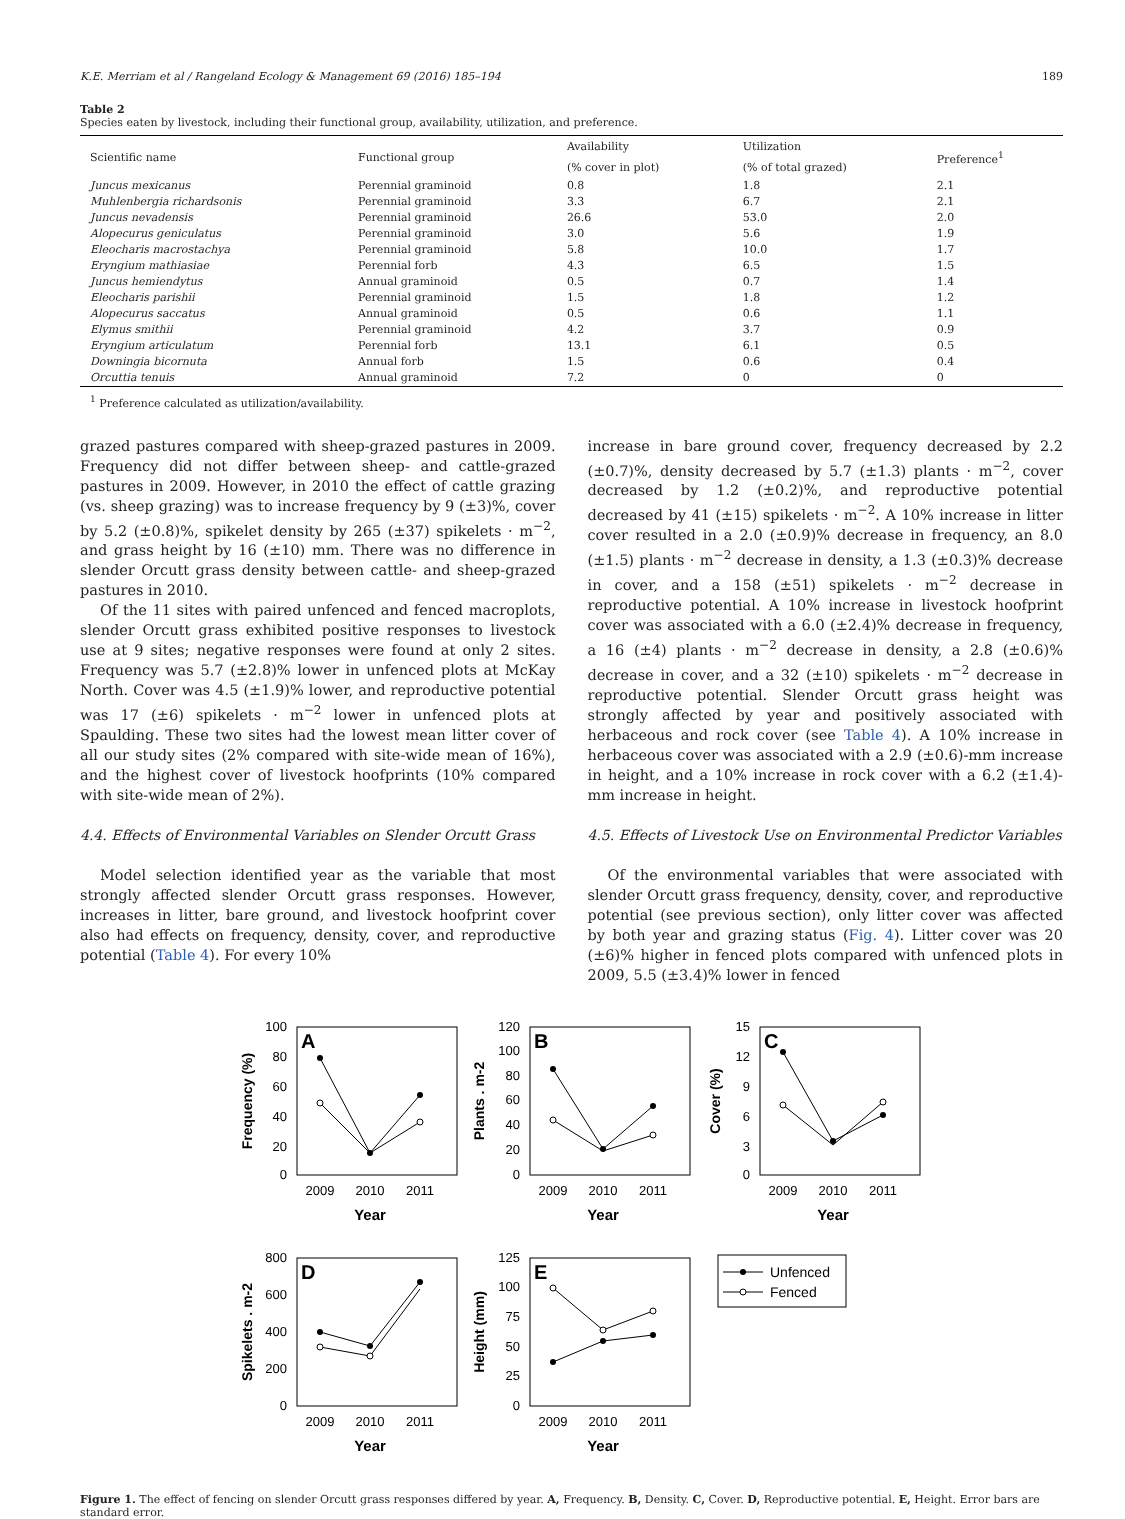K.E. Merriam et al / Rangeland Ecology & Management 69 (2016) 185–194 189
Table 2
Species eaten by livestock, including their functional group, availability, utilization, and preference.
| Scientific name | Functional group | Availability | Utilization | Preference<sup>1</sup> |
| --- | --- | --- | --- | --- |
| | | (% cover in plot) | (% of total grazed) | |
| Juncus mexicanus | Perennial graminoid | 0.8 | 1.8 | 2.1 |
| Muhlenbergia richardsonis | Perennial graminoid | 3.3 | 6.7 | 2.1 |
| Juncus nevadensis | Perennial graminoid | 26.6 | 53.0 | 2.0 |
| Alopecurus geniculatus | Perennial graminoid | 3.0 | 5.6 | 1.9 |
| Eleocharis macrostachya | Perennial graminoid | 5.8 | 10.0 | 1.7 |
| Eryngium mathiasiae | Perennial forb | 4.3 | 6.5 | 1.5 |
| Juncus hemiendytus | Annual graminoid | 0.5 | 0.7 | 1.4 |
| Eleocharis parishii | Perennial graminoid | 1.5 | 1.8 | 1.2 |
| Alopecurus saccatus | Annual graminoid | 0.5 | 0.6 | 1.1 |
| Elymus smithii | Perennial graminoid | 4.2 | 3.7 | 0.9 |
| Eryngium articulatum | Perennial forb | 13.1 | 6.1 | 0.5 |
| Downingia bicornuta | Annual forb | 1.5 | 0.6 | 0.4 |
| Orcuttia tenuis | Annual graminoid | 7.2 | 0 | 0 |
<sup>1</sup> Preference calculated as utilization/availability.
grazed pastures compared with sheep-grazed pastures in 2009. Frequency did not differ between sheep- and cattle-grazed pastures in 2009. However, in 2010 the effect of cattle grazing (vs. sheep grazing) was to increase frequency by 9 (±3)%, cover by 5.2 (±0.8)%, spikelet density by 265 (±37) spikelets · m<sup>−2</sup>, and grass height by 16 (±10) mm. There was no difference in slender Orcutt grass density between cattle- and sheep-grazed pastures in 2010.
Of the 11 sites with paired unfenced and fenced macroplots, slender Orcutt grass exhibited positive responses to livestock use at 9 sites; negative responses were found at only 2 sites. Frequency was 5.7 (±2.8)% lower in unfenced plots at McKay North. Cover was 4.5 (±1.9)% lower, and reproductive potential was 17 (±6) spikelets · m<sup>−2</sup> lower in unfenced plots at Spaulding. These two sites had the lowest mean litter cover of all our study sites (2% compared with site-wide mean of 16%), and the highest cover of livestock hoofprints (10% compared with site-wide mean of 2%).
4.4. Effects of Environmental Variables on Slender Orcutt Grass
Model selection identified year as the variable that most strongly affected slender Orcutt grass responses. However, increases in litter, bare ground, and livestock hoofprint cover also had effects on frequency, density, cover, and reproductive potential (Table 4). For every 10%
increase in bare ground cover, frequency decreased by 2.2 (±0.7)%, density decreased by 5.7 (±1.3) plants · m<sup>−2</sup>, cover decreased by 1.2 (±0.2)%, and reproductive potential decreased by 41 (±15) spikelets · m<sup>−2</sup>. A 10% increase in litter cover resulted in a 2.0 (±0.9)% decrease in frequency, an 8.0 (±1.5) plants · m<sup>−2</sup> decrease in density, a 1.3 (±0.3)% decrease in cover, and a 158 (±51) spikelets · m<sup>−2</sup> decrease in reproductive potential. A 10% increase in livestock hoofprint cover was associated with a 6.0 (±2.4)% decrease in frequency, a 16 (±4) plants · m<sup>−2</sup> decrease in density, a 2.8 (±0.6)% decrease in cover, and a 32 (±10) spikelets · m<sup>−2</sup> decrease in reproductive potential. Slender Orcutt grass height was strongly affected by year and positively associated with herbaceous and rock cover (see Table 4). A 10% increase in herbaceous cover was associated with a 2.9 (±0.6)-mm increase in height, and a 10% increase in rock cover with a 6.2 (±1.4)-mm increase in height.
4.5. Effects of Livestock Use on Environmental Predictor Variables
Of the environmental variables that were associated with slender Orcutt grass frequency, density, cover, and reproductive potential (see previous section), only litter cover was affected by both year and grazing status (Fig. 4). Litter cover was 20 (±6)% higher in fenced plots compared with unfenced plots in 2009, 5.5 (±3.4)% lower in fenced
A
B
C
D
E
Unfenced
Fenced
100
80
60
40
20
0
120
100
80
60
40
20
0
15
12
9
6
3
0
800
600
400
200
0
125
100
75
50
25
0
2009
2010
2011
2009
2010
2011
2009
2010
2011
2009
2010
2011
2009
2010
2011
Year
Year
Year
Year
Year
Frequency (%)
Plants . m-2
Cover (%)
Spikelets . m-2
Height (mm)
Figure 1. The effect of fencing on slender Orcutt grass responses differed by year. A, Frequency. B, Density. C, Cover. D, Reproductive potential. E, Height. Error bars are standard error.